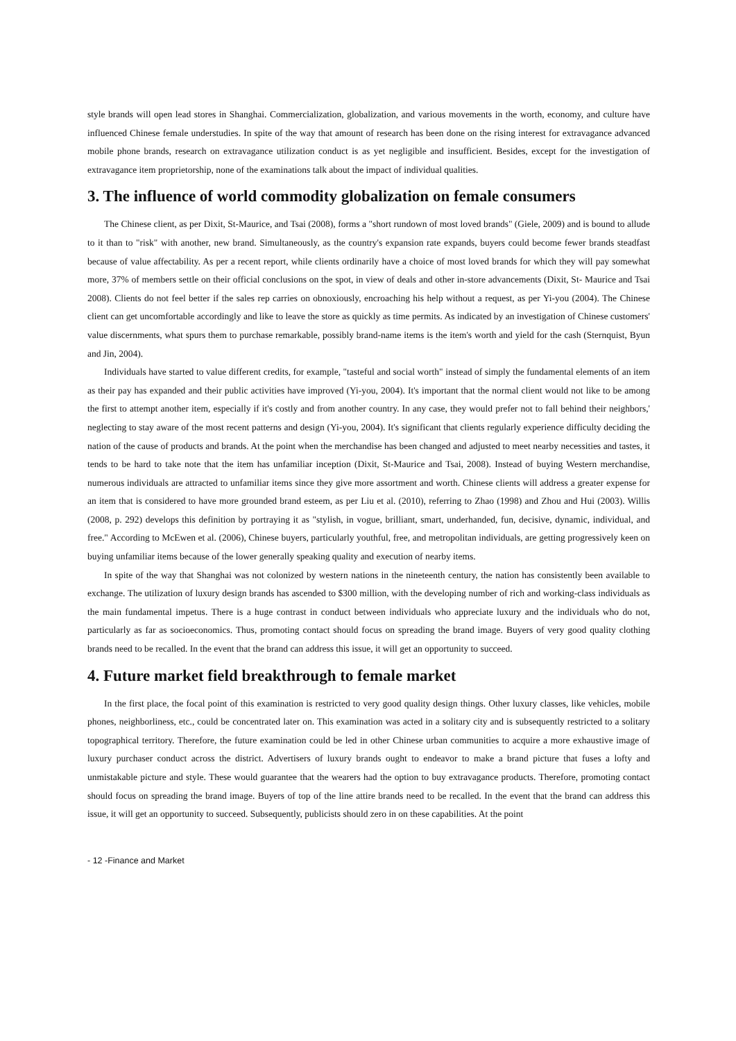style brands will open lead stores in Shanghai. Commercialization, globalization, and various movements in the worth, economy, and culture have influenced Chinese female understudies. In spite of the way that amount of research has been done on the rising interest for extravagance advanced mobile phone brands, research on extravagance utilization conduct is as yet negligible and insufficient. Besides, except for the investigation of extravagance item proprietorship, none of the examinations talk about the impact of individual qualities.
3. The influence of world commodity globalization on female consumers
The Chinese client, as per Dixit, St-Maurice, and Tsai (2008), forms a "short rundown of most loved brands" (Giele, 2009) and is bound to allude to it than to "risk" with another, new brand. Simultaneously, as the country's expansion rate expands, buyers could become fewer brands steadfast because of value affectability. As per a recent report, while clients ordinarily have a choice of most loved brands for which they will pay somewhat more, 37% of members settle on their official conclusions on the spot, in view of deals and other in-store advancements (Dixit, St- Maurice and Tsai 2008). Clients do not feel better if the sales rep carries on obnoxiously, encroaching his help without a request, as per Yi-you (2004). The Chinese client can get uncomfortable accordingly and like to leave the store as quickly as time permits. As indicated by an investigation of Chinese customers' value discernments, what spurs them to purchase remarkable, possibly brand-name items is the item's worth and yield for the cash (Sternquist, Byun and Jin, 2004).
Individuals have started to value different credits, for example, "tasteful and social worth" instead of simply the fundamental elements of an item as their pay has expanded and their public activities have improved (Yi-you, 2004). It's important that the normal client would not like to be among the first to attempt another item, especially if it's costly and from another country. In any case, they would prefer not to fall behind their neighbors,' neglecting to stay aware of the most recent patterns and design (Yi-you, 2004). It's significant that clients regularly experience difficulty deciding the nation of the cause of products and brands. At the point when the merchandise has been changed and adjusted to meet nearby necessities and tastes, it tends to be hard to take note that the item has unfamiliar inception (Dixit, St-Maurice and Tsai, 2008). Instead of buying Western merchandise, numerous individuals are attracted to unfamiliar items since they give more assortment and worth. Chinese clients will address a greater expense for an item that is considered to have more grounded brand esteem, as per Liu et al. (2010), referring to Zhao (1998) and Zhou and Hui (2003). Willis (2008, p. 292) develops this definition by portraying it as "stylish, in vogue, brilliant, smart, underhanded, fun, decisive, dynamic, individual, and free." According to McEwen et al. (2006), Chinese buyers, particularly youthful, free, and metropolitan individuals, are getting progressively keen on buying unfamiliar items because of the lower generally speaking quality and execution of nearby items.
In spite of the way that Shanghai was not colonized by western nations in the nineteenth century, the nation has consistently been available to exchange. The utilization of luxury design brands has ascended to $300 million, with the developing number of rich and working-class individuals as the main fundamental impetus. There is a huge contrast in conduct between individuals who appreciate luxury and the individuals who do not, particularly as far as socioeconomics. Thus, promoting contact should focus on spreading the brand image. Buyers of very good quality clothing brands need to be recalled. In the event that the brand can address this issue, it will get an opportunity to succeed.
4. Future market field breakthrough to female market
In the first place, the focal point of this examination is restricted to very good quality design things. Other luxury classes, like vehicles, mobile phones, neighborliness, etc., could be concentrated later on. This examination was acted in a solitary city and is subsequently restricted to a solitary topographical territory. Therefore, the future examination could be led in other Chinese urban communities to acquire a more exhaustive image of luxury purchaser conduct across the district. Advertisers of luxury brands ought to endeavor to make a brand picture that fuses a lofty and unmistakable picture and style. These would guarantee that the wearers had the option to buy extravagance products. Therefore, promoting contact should focus on spreading the brand image. Buyers of top of the line attire brands need to be recalled. In the event that the brand can address this issue, it will get an opportunity to succeed. Subsequently, publicists should zero in on these capabilities. At the point
- 12 -Finance and Market